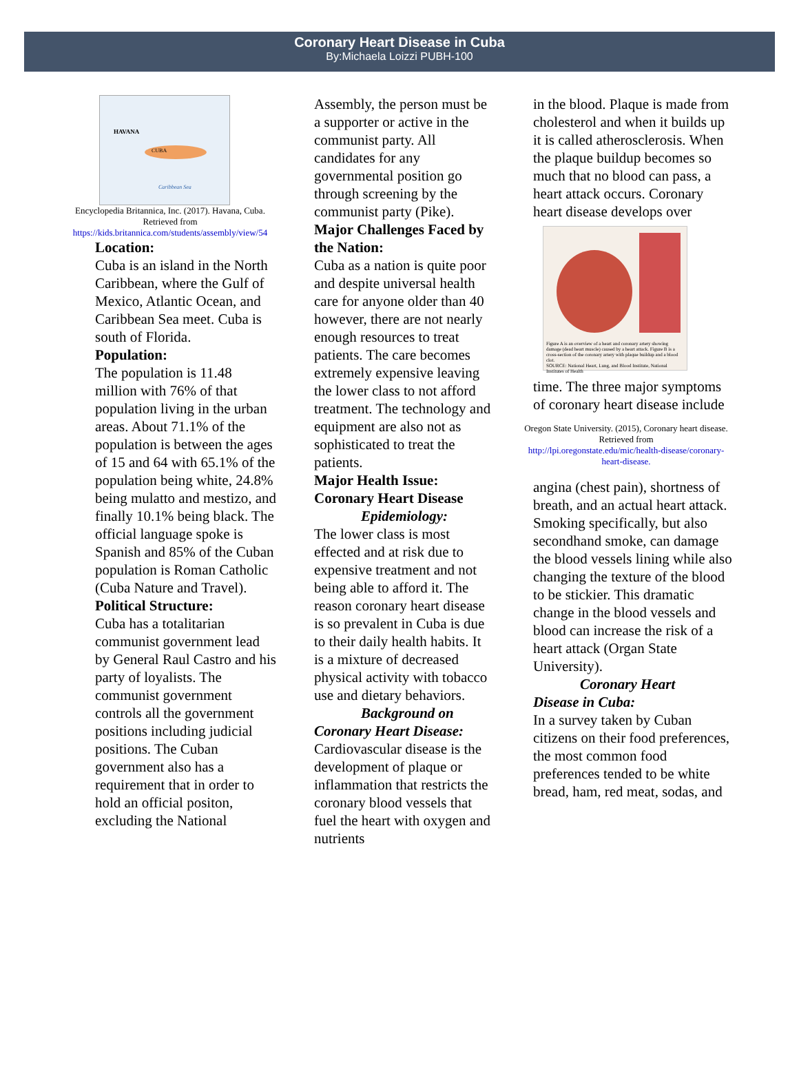Coronary Heart Disease in Cuba
By:Michaela Loizzi PUBH-100
HAVANA
CUBA
Caribbean Sea
Encyclopedia Britannica, Inc. (2017). Havana, Cuba. Retrieved from
https://kids.britannica.com/students/assembly/view/54
Location:
Cuba is an island in the North Caribbean, where the Gulf of Mexico, Atlantic Ocean, and Caribbean Sea meet. Cuba is south of Florida.
Population:
The population is 11.48 million with 76% of that population living in the urban areas. About 71.1% of the population is between the ages of 15 and 64 with 65.1% of the population being white, 24.8% being mulatto and mestizo, and finally 10.1% being black. The official language spoke is Spanish and 85% of the Cuban population is Roman Catholic (Cuba Nature and Travel).
Political Structure:
Cuba has a totalitarian communist government lead by General Raul Castro and his party of loyalists. The communist government controls all the government positions including judicial positions. The Cuban government also has a requirement that in order to hold an official positon, excluding the National
Assembly, the person must be a supporter or active in the communist party. All candidates for any governmental position go through screening by the communist party (Pike).
Major Challenges Faced by the Nation:
Cuba as a nation is quite poor and despite universal health care for anyone older than 40 however, there are not nearly enough resources to treat patients. The care becomes extremely expensive leaving the lower class to not afford treatment. The technology and equipment are also not as sophisticated to treat the patients.
Major Health Issue: Coronary Heart Disease
Epidemiology:
The lower class is most effected and at risk due to expensive treatment and not being able to afford it. The reason coronary heart disease is so prevalent in Cuba is due to their daily health habits. It is a mixture of decreased physical activity with tobacco use and dietary behaviors.
Background on
Coronary Heart Disease:
Cardiovascular disease is the development of plaque or inflammation that restricts the coronary blood vessels that fuel the heart with oxygen and nutrients
in the blood. Plaque is made from cholesterol and when it builds up it is called atherosclerosis. When the plaque buildup becomes so much that no blood can pass, a heart attack occurs. Coronary heart disease develops over
Figure A is an overview of a heart and coronary artery showing damage (dead heart muscle) caused by a heart attack. Figure B is a cross-section of the coronary artery with plaque buildup and a blood clot.
SOURCE: National Heart, Lung, and Blood Institute, National Institutes of Health
time. The three major symptoms of coronary heart disease include
Oregon State University. (2015), Coronary heart disease. Retrieved from
http://lpi.oregonstate.edu/mic/health-disease/coronary-heart-disease.
angina (chest pain), shortness of breath, and an actual heart attack. Smoking specifically, but also secondhand smoke, can damage the blood vessels lining while also changing the texture of the blood to be stickier. This dramatic change in the blood vessels and blood can increase the risk of a heart attack (Organ State University).
Coronary Heart
Disease in Cuba:
In a survey taken by Cuban citizens on their food preferences, the most common food preferences tended to be white bread, ham, red meat, sodas, and